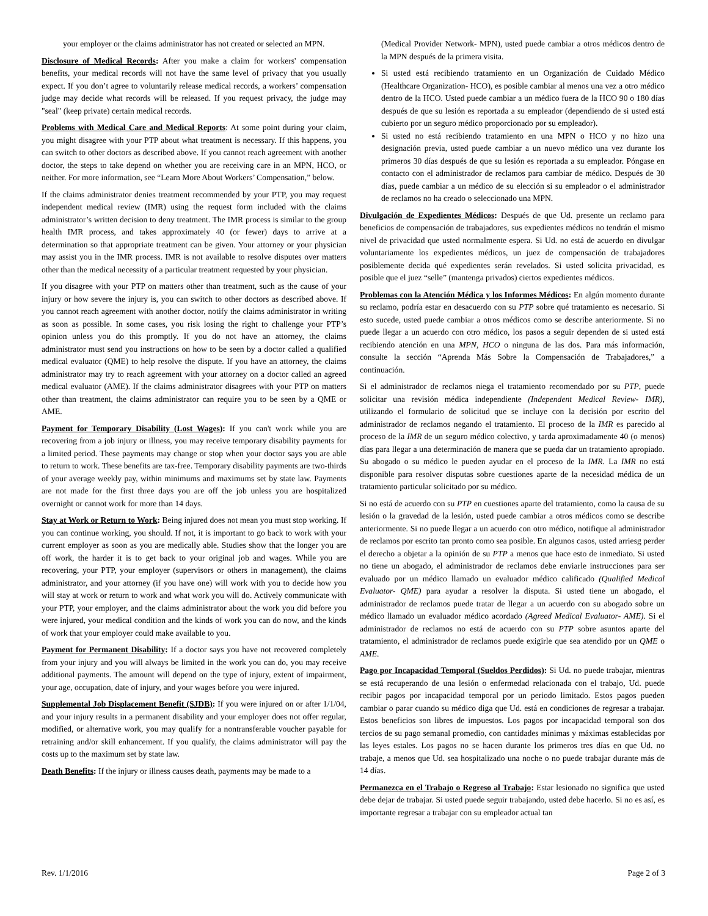your employer or the claims administrator has not created or selected an MPN.
Disclosure of Medical Records: After you make a claim for workers' compensation benefits, your medical records will not have the same level of privacy that you usually expect. If you don’t agree to voluntarily release medical records, a workers’ compensation judge may decide what records will be released. If you request privacy, the judge may "seal" (keep private) certain medical records.
Problems with Medical Care and Medical Reports: At some point during your claim, you might disagree with your PTP about what treatment is necessary. If this happens, you can switch to other doctors as described above. If you cannot reach agreement with another doctor, the steps to take depend on whether you are receiving care in an MPN, HCO, or neither. For more information, see “Learn More About Workers’ Compensation,” below.
If the claims administrator denies treatment recommended by your PTP, you may request independent medical review (IMR) using the request form included with the claims administrator’s written decision to deny treatment. The IMR process is similar to the group health IMR process, and takes approximately 40 (or fewer) days to arrive at a determination so that appropriate treatment can be given. Your attorney or your physician may assist you in the IMR process. IMR is not available to resolve disputes over matters other than the medical necessity of a particular treatment requested by your physician.
If you disagree with your PTP on matters other than treatment, such as the cause of your injury or how severe the injury is, you can switch to other doctors as described above. If you cannot reach agreement with another doctor, notify the claims administrator in writing as soon as possible. In some cases, you risk losing the right to challenge your PTP’s opinion unless you do this promptly. If you do not have an attorney, the claims administrator must send you instructions on how to be seen by a doctor called a qualified medical evaluator (QME) to help resolve the dispute. If you have an attorney, the claims administrator may try to reach agreement with your attorney on a doctor called an agreed medical evaluator (AME). If the claims administrator disagrees with your PTP on matters other than treatment, the claims administrator can require you to be seen by a QME or AME.
Payment for Temporary Disability (Lost Wages): If you can't work while you are recovering from a job injury or illness, you may receive temporary disability payments for a limited period. These payments may change or stop when your doctor says you are able to return to work. These benefits are tax-free. Temporary disability payments are two-thirds of your average weekly pay, within minimums and maximums set by state law. Payments are not made for the first three days you are off the job unless you are hospitalized overnight or cannot work for more than 14 days.
Stay at Work or Return to Work: Being injured does not mean you must stop working. If you can continue working, you should. If not, it is important to go back to work with your current employer as soon as you are medically able. Studies show that the longer you are off work, the harder it is to get back to your original job and wages. While you are recovering, your PTP, your employer (supervisors or others in management), the claims administrator, and your attorney (if you have one) will work with you to decide how you will stay at work or return to work and what work you will do. Actively communicate with your PTP, your employer, and the claims administrator about the work you did before you were injured, your medical condition and the kinds of work you can do now, and the kinds of work that your employer could make available to you.
Payment for Permanent Disability: If a doctor says you have not recovered completely from your injury and you will always be limited in the work you can do, you may receive additional payments. The amount will depend on the type of injury, extent of impairment, your age, occupation, date of injury, and your wages before you were injured.
Supplemental Job Displacement Benefit (SJDB): If you were injured on or after 1/1/04, and your injury results in a permanent disability and your employer does not offer regular, modified, or alternative work, you may qualify for a nontransferable voucher payable for retraining and/or skill enhancement. If you qualify, the claims administrator will pay the costs up to the maximum set by state law.
Death Benefits: If the injury or illness causes death, payments may be made to a
(Medical Provider Network- MPN), usted puede cambiar a otros médicos dentro de la MPN después de la primera visita.
Si usted está recibiendo tratamiento en un Organización de Cuidado Médico (Healthcare Organization- HCO), es posible cambiar al menos una vez a otro médico dentro de la HCO. Usted puede cambiar a un médico fuera de la HCO 90 o 180 días después de que su lesión es reportada a su empleador (dependiendo de si usted está cubierto por un seguro médico proporcionado por su empleador).
Si usted no está recibiendo tratamiento en una MPN o HCO y no hizo una designación previa, usted puede cambiar a un nuevo médico una vez durante los primeros 30 días después de que su lesión es reportada a su empleador. Póngase en contacto con el administrador de reclamos para cambiar de médico. Después de 30 días, puede cambiar a un médico de su elección si su empleador o el administrador de reclamos no ha creado o seleccionado una MPN.
Divulgación de Expedientes Médicos: Después de que Ud. presente un reclamo para beneficios de compensación de trabajadores, sus expedientes médicos no tendrán el mismo nivel de privacidad que usted normalmente espera. Si Ud. no está de acuerdo en divulgar voluntariamente los expedientes médicos, un juez de compensación de trabajadores posiblemente decida qué expedientes serán revelados. Si usted solicita privacidad, es posible que el juez “selle” (mantenga privados) ciertos expedientes médicos.
Problemas con la Atención Médica y los Informes Médicos: En algún momento durante su reclamo, podría estar en desacuerdo con su PTP sobre qué tratamiento es necesario. Si esto sucede, usted puede cambiar a otros médicos como se describe anteriormente. Si no puede llegar a un acuerdo con otro médico, los pasos a seguir dependen de si usted está recibiendo atención en una MPN, HCO o ninguna de las dos. Para más información, consulte la sección “Aprenda Más Sobre la Compensación de Trabajadores,” a continuación.
Si el administrador de reclamos niega el tratamiento recomendado por su PTP, puede solicitar una revisión médica independiente (Independent Medical Review- IMR), utilizando el formulario de solicitud que se incluye con la decisión por escrito del administrador de reclamos negando el tratamiento. El proceso de la IMR es parecido al proceso de la IMR de un seguro médico colectivo, y tarda aproximadamente 40 (o menos) días para llegar a una determinación de manera que se pueda dar un tratamiento apropiado. Su abogado o su médico le pueden ayudar en el proceso de la IMR. La IMR no está disponible para resolver disputas sobre cuestiones aparte de la necesidad médica de un tratamiento particular solicitado por su médico.
Si no está de acuerdo con su PTP en cuestiones aparte del tratamiento, como la causa de su lesión o la gravedad de la lesión, usted puede cambiar a otros médicos como se describe anteriormente. Si no puede llegar a un acuerdo con otro médico, notifique al administrador de reclamos por escrito tan pronto como sea posible. En algunos casos, usted arriesg perder el derecho a objetar a la opinión de su PTP a menos que hace esto de inmediato. Si usted no tiene un abogado, el administrador de reclamos debe enviarle instrucciones para ser evaluado por un médico llamado un evaluador médico calificado (Qualified Medical Evaluator- QME) para ayudar a resolver la disputa. Si usted tiene un abogado, el administrador de reclamos puede tratar de llegar a un acuerdo con su abogado sobre un médico llamado un evaluador médico acordado (Agreed Medical Evaluator- AME). Si el administrador de reclamos no está de acuerdo con su PTP sobre asuntos aparte del tratamiento, el administrador de reclamos puede exigirle que sea atendido por un QME o AME.
Pago por Incapacidad Temporal (Sueldos Perdidos): Si Ud. no puede trabajar, mientras se está recuperando de una lesión o enfermedad relacionada con el trabajo, Ud. puede recibir pagos por incapacidad temporal por un periodo limitado. Estos pagos pueden cambiar o parar cuando su médico diga que Ud. está en condiciones de regresar a trabajar. Estos beneficios son libres de impuestos. Los pagos por incapacidad temporal son dos tercios de su pago semanal promedio, con cantidades mínimas y máximas establecidas por las leyes estales. Los pagos no se hacen durante los primeros tres días en que Ud. no trabaje, a menos que Ud. sea hospitalizado una noche o no puede trabajar durante más de 14 días.
Permanezca en el Trabajo o Regreso al Trabajo: Estar lesionado no significa que usted debe dejar de trabajar. Si usted puede seguir trabajando, usted debe hacerlo. Si no es así, es importante regresar a trabajar con su empleador actual tan
Rev. 1/1/2016 Page 2 of 3